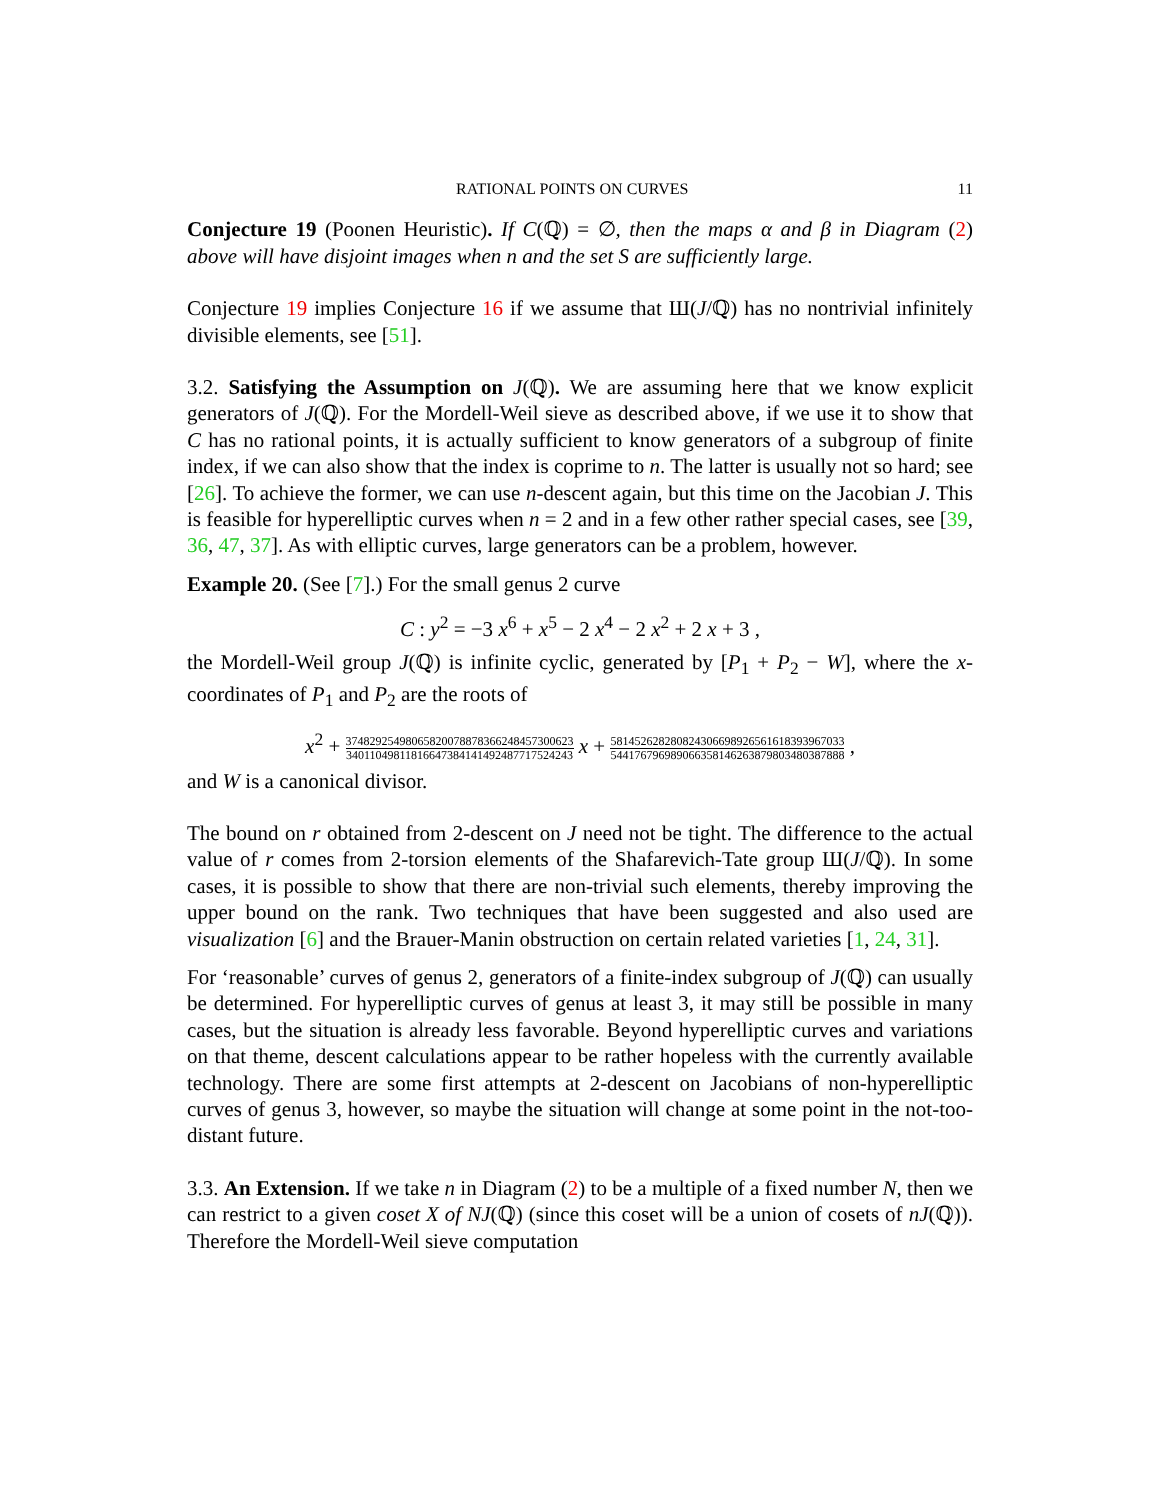RATIONAL POINTS ON CURVES 11
Conjecture 19 (Poonen Heuristic). If C(ℚ) = ∅, then the maps α and β in Diagram (2) above will have disjoint images when n and the set S are sufficiently large.
Conjecture 19 implies Conjecture 16 if we assume that Ш(J/ℚ) has no nontrivial infinitely divisible elements, see [51].
3.2. Satisfying the Assumption on J(ℚ). We are assuming here that we know explicit generators of J(ℚ). For the Mordell-Weil sieve as described above, if we use it to show that C has no rational points, it is actually sufficient to know generators of a subgroup of finite index, if we can also show that the index is coprime to n. The latter is usually not so hard; see [26]. To achieve the former, we can use n-descent again, but this time on the Jacobian J. This is feasible for hyperelliptic curves when n = 2 and in a few other rather special cases, see [39, 36, 47, 37]. As with elliptic curves, large generators can be a problem, however.
Example 20. (See [7].) For the small genus 2 curve
C : y<sup>2</sup> = −3 x<sup>6</sup> + x<sup>5</sup> − 2 x<sup>4</sup> − 2 x<sup>2</sup> + 2 x + 3 ,
the Mordell-Weil group J(ℚ) is infinite cyclic, generated by [P<sub>1</sub> + P<sub>2</sub> − W], where the x-coordinates of P<sub>1</sub> and P<sub>2</sub> are the roots of
x<sup>2</sup> + 37482925498065820078878366248457300623 34011049811816647384141492487717524243 x + 581452628280824306698926561618393967033 544176796989066358146263879803480387888 ,
and W is a canonical divisor.
The bound on r obtained from 2-descent on J need not be tight. The difference to the actual value of r comes from 2-torsion elements of the Shafarevich-Tate group Ш(J/ℚ). In some cases, it is possible to show that there are non-trivial such elements, thereby improving the upper bound on the rank. Two techniques that have been suggested and also used are visualization [6] and the Brauer-Manin obstruction on certain related varieties [1, 24, 31].
For ‘reasonable’ curves of genus 2, generators of a finite-index subgroup of J(ℚ) can usually be determined. For hyperelliptic curves of genus at least 3, it may still be possible in many cases, but the situation is already less favorable. Beyond hyperelliptic curves and variations on that theme, descent calculations appear to be rather hopeless with the currently available technology. There are some first attempts at 2-descent on Jacobians of non-hyperelliptic curves of genus 3, however, so maybe the situation will change at some point in the not-too-distant future.
3.3. An Extension. If we take n in Diagram (2) to be a multiple of a fixed number N, then we can restrict to a given coset X of NJ(ℚ) (since this coset will be a union of cosets of nJ(ℚ)). Therefore the Mordell-Weil sieve computation